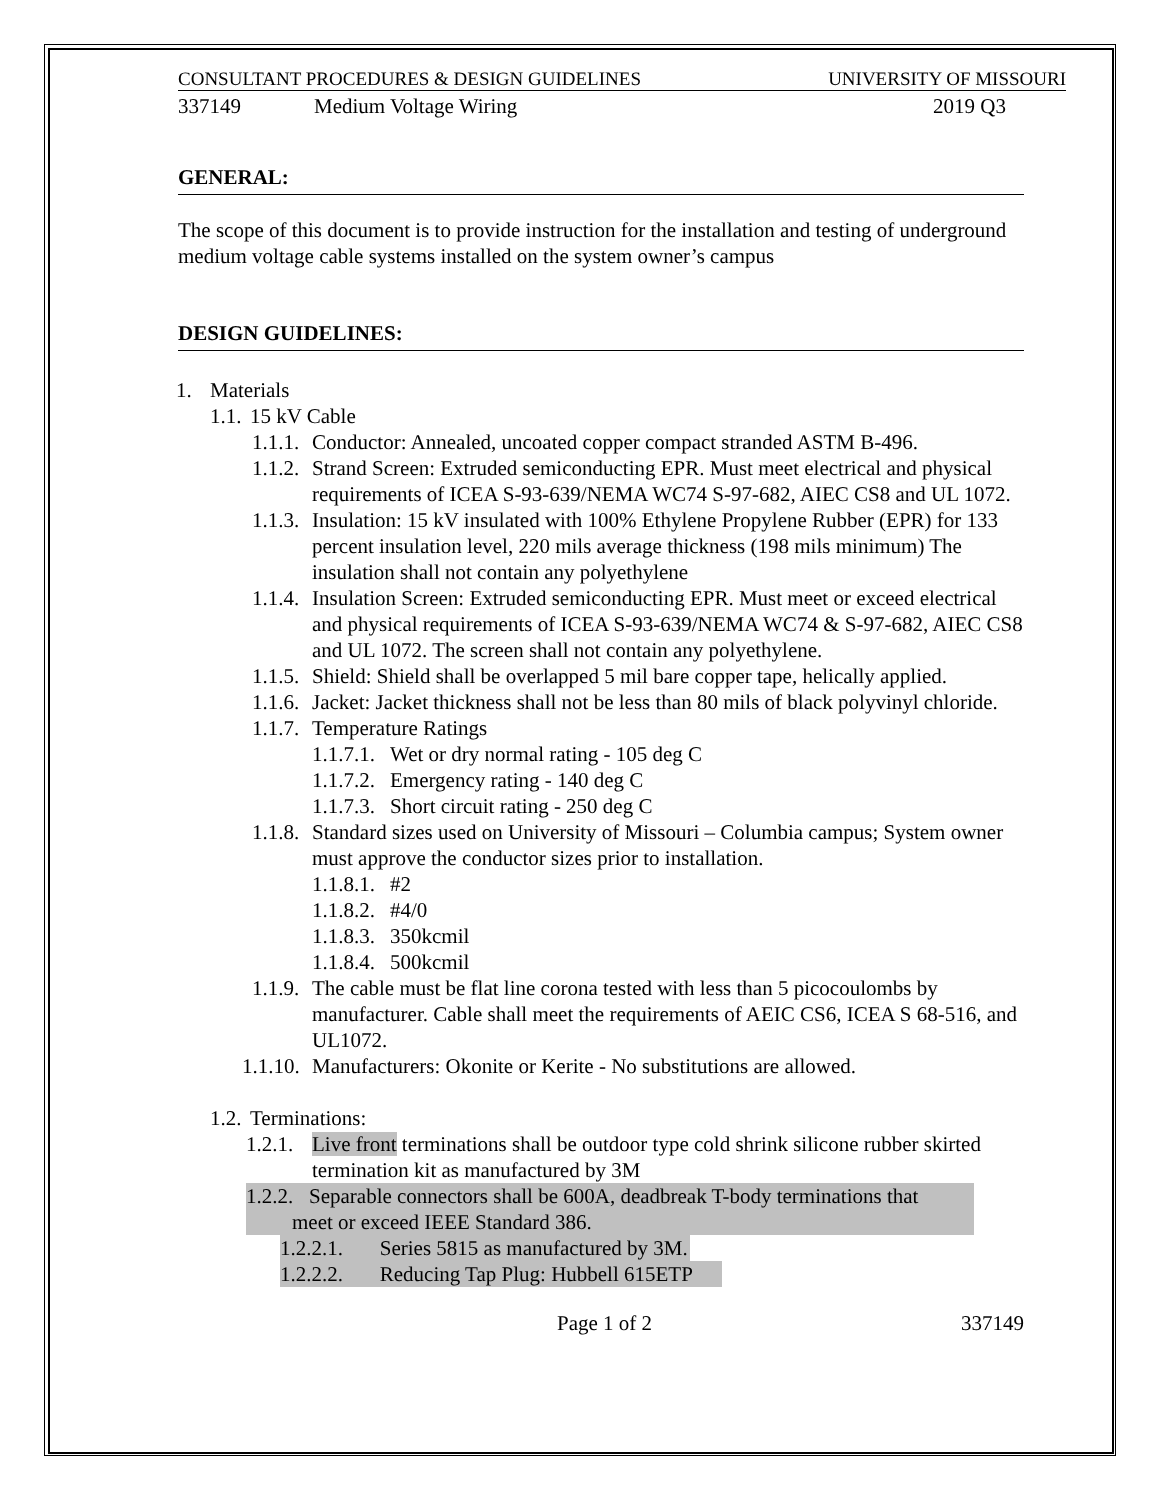CONSULTANT PROCEDURES & DESIGN GUIDELINES UNIVERSITY OF MISSOURI
337149 Medium Voltage Wiring 2019 Q3
GENERAL:
The scope of this document is to provide instruction for the installation and testing of underground medium voltage cable systems installed on the system owner’s campus
DESIGN GUIDELINES:
1. Materials
1.1. 15 kV Cable
1.1.1. Conductor: Annealed, uncoated copper compact stranded ASTM B-496.
1.1.2. Strand Screen: Extruded semiconducting EPR. Must meet electrical and physical requirements of ICEA S-93-639/NEMA WC74 S-97-682, AIEC CS8 and UL 1072.
1.1.3. Insulation: 15 kV insulated with 100% Ethylene Propylene Rubber (EPR) for 133 percent insulation level, 220 mils average thickness (198 mils minimum) The insulation shall not contain any polyethylene
1.1.4. Insulation Screen: Extruded semiconducting EPR. Must meet or exceed electrical and physical requirements of ICEA S-93-639/NEMA WC74 & S-97-682, AIEC CS8 and UL 1072. The screen shall not contain any polyethylene.
1.1.5. Shield: Shield shall be overlapped 5 mil bare copper tape, helically applied.
1.1.6. Jacket: Jacket thickness shall not be less than 80 mils of black polyvinyl chloride.
1.1.7. Temperature Ratings
1.1.7.1. Wet or dry normal rating - 105 deg C
1.1.7.2. Emergency rating - 140 deg C
1.1.7.3. Short circuit rating - 250 deg C
1.1.8. Standard sizes used on University of Missouri – Columbia campus; System owner must approve the conductor sizes prior to installation.
1.1.8.1. #2
1.1.8.2. #4/0
1.1.8.3. 350kcmil
1.1.8.4. 500kcmil
1.1.9. The cable must be flat line corona tested with less than 5 picocoulombs by manufacturer. Cable shall meet the requirements of AEIC CS6, ICEA S 68-516, and UL1072.
1.1.10. Manufacturers: Okonite or Kerite - No substitutions are allowed.
1.2. Terminations:
1.2.1. Live front terminations shall be outdoor type cold shrink silicone rubber skirted termination kit as manufactured by 3M
1.2.2. Separable connectors shall be 600A, deadbreak T-body terminations that
meet or exceed IEEE Standard 386.
1.2.2.1. Series 5815 as manufactured by 3M.
1.2.2.2. Reducing Tap Plug: Hubbell 615ETP
Page 1 of 2 337149